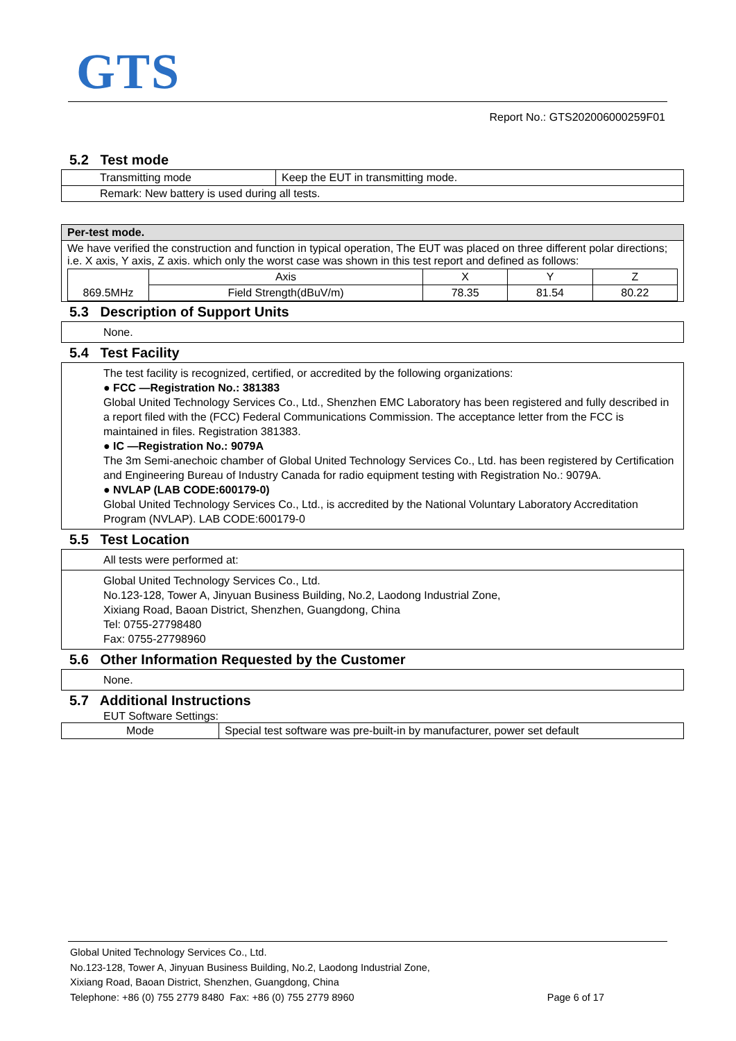GTS
Report No.: GTS202006000259F01
5.2 Test mode
| Transmitting mode | Keep the EUT in transmitting mode. |
| Remark: New battery is used during all tests. | |
| Per-test mode. |
| We have verified the construction and function in typical operation, The EUT was placed on three different polar directions; i.e. X axis, Y axis, Z axis. which only the worst case was shown in this test report and defined as follows: / 869.5MHz / Axis / X / Y / Z / / / Field Strength(dBuV/m) / 78.35 / 81.54 / 80.22 / |
5.3 Description of Support Units
None.
5.4 Test Facility
The test facility is recognized, certified, or accredited by the following organizations:
● FCC —Registration No.: 381383
Global United Technology Services Co., Ltd., Shenzhen EMC Laboratory has been registered and fully described in a report filed with the (FCC) Federal Communications Commission. The acceptance letter from the FCC is maintained in files. Registration 381383.
● IC —Registration No.: 9079A
The 3m Semi-anechoic chamber of Global United Technology Services Co., Ltd. has been registered by Certification and Engineering Bureau of Industry Canada for radio equipment testing with Registration No.: 9079A.
● NVLAP (LAB CODE:600179-0)
Global United Technology Services Co., Ltd., is accredited by the National Voluntary Laboratory Accreditation Program (NVLAP). LAB CODE:600179-0
5.5 Test Location
All tests were performed at:
Global United Technology Services Co., Ltd.
No.123-128, Tower A, Jinyuan Business Building, No.2, Laodong Industrial Zone,
Xixiang Road, Baoan District, Shenzhen, Guangdong, China
Tel: 0755-27798480
Fax: 0755-27798960
5.6 Other Information Requested by the Customer
None.
5.7 Additional Instructions
EUT Software Settings:
| Mode | Special test software was pre-built-in by manufacturer, power set default |
Global United Technology Services Co., Ltd.
No.123-128, Tower A, Jinyuan Business Building, No.2, Laodong Industrial Zone,
Xixiang Road, Baoan District, Shenzhen, Guangdong, China
Telephone: +86 (0) 755 2779 8480 Fax: +86 (0) 755 2779 8960 Page 6 of 17